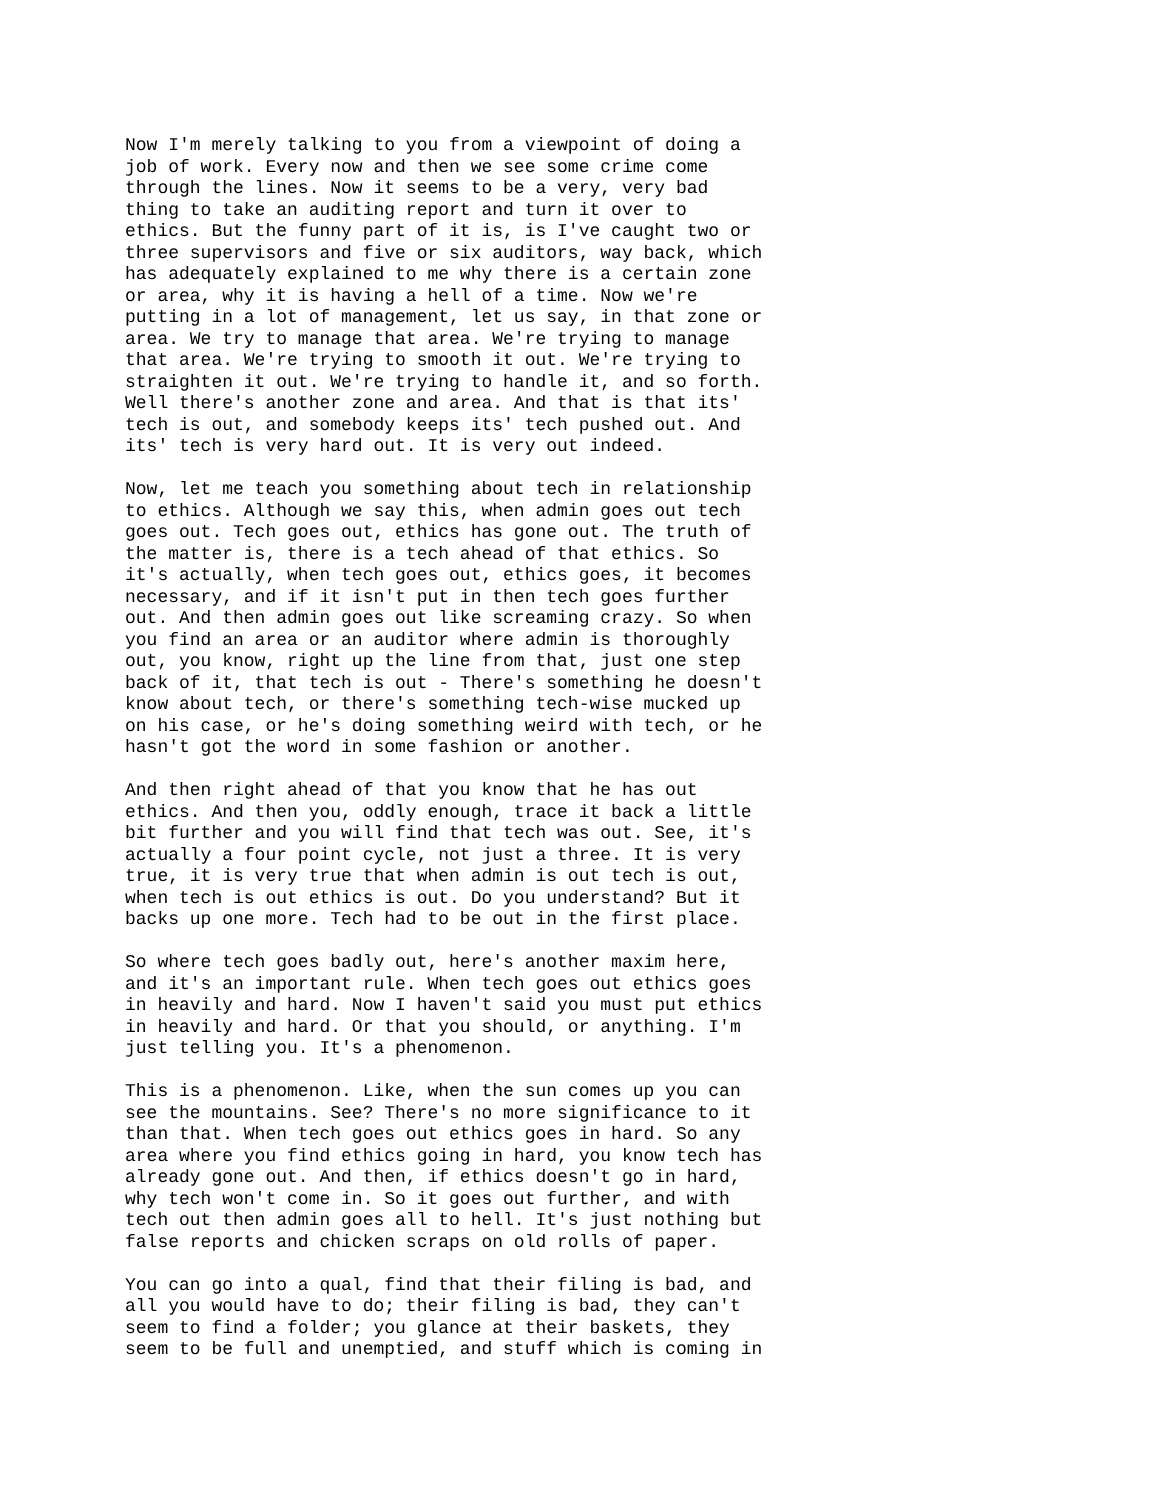Now I'm merely talking to you from a viewpoint of doing a
job of work. Every now and then we see some crime come
through the lines. Now it seems to be a very, very bad
thing to take an auditing report and turn it over to
ethics. But the funny part of it is, is I've caught two or
three supervisors and five or six auditors, way back, which
has adequately explained to me why there is a certain zone
or area, why it is having a hell of a time. Now we're
putting in a lot of management, let us say, in that zone or
area. We try to manage that area. We're trying to manage
that area. We're trying to smooth it out. We're trying to
straighten it out. We're trying to handle it, and so forth.
Well there's another zone and area. And that is that its'
tech is out, and somebody keeps its' tech pushed out. And
its' tech is very hard out. It is very out indeed.
Now, let me teach you something about tech in relationship
to ethics. Although we say this, when admin goes out tech
goes out. Tech goes out, ethics has gone out. The truth of
the matter is, there is a tech ahead of that ethics. So
it's actually, when tech goes out, ethics goes, it becomes
necessary, and if it isn't put in then tech goes further
out. And then admin goes out like screaming crazy. So when
you find an area or an auditor where admin is thoroughly
out, you know, right up the line from that, just one step
back of it, that tech is out - There's something he doesn't
know about tech, or there's something tech-wise mucked up
on his case, or he's doing something weird with tech, or he
hasn't got the word in some fashion or another.
And then right ahead of that you know that he has out
ethics. And then you, oddly enough, trace it back a little
bit further and you will find that tech was out. See, it's
actually a four point cycle, not just a three. It is very
true, it is very true that when admin is out tech is out,
when tech is out ethics is out. Do you understand? But it
backs up one more. Tech had to be out in the first place.
So where tech goes badly out, here's another maxim here,
and it's an important rule. When tech goes out ethics goes
in heavily and hard. Now I haven't said you must put ethics
in heavily and hard. Or that you should, or anything. I'm
just telling you. It's a phenomenon.
This is a phenomenon. Like, when the sun comes up you can
see the mountains. See? There's no more significance to it
than that. When tech goes out ethics goes in hard. So any
area where you find ethics going in hard, you know tech has
already gone out. And then, if ethics doesn't go in hard,
why tech won't come in. So it goes out further, and with
tech out then admin goes all to hell. It's just nothing but
false reports and chicken scraps on old rolls of paper.
You can go into a qual, find that their filing is bad, and
all you would have to do; their filing is bad, they can't
seem to find a folder; you glance at their baskets, they
seem to be full and unemptied, and stuff which is coming in